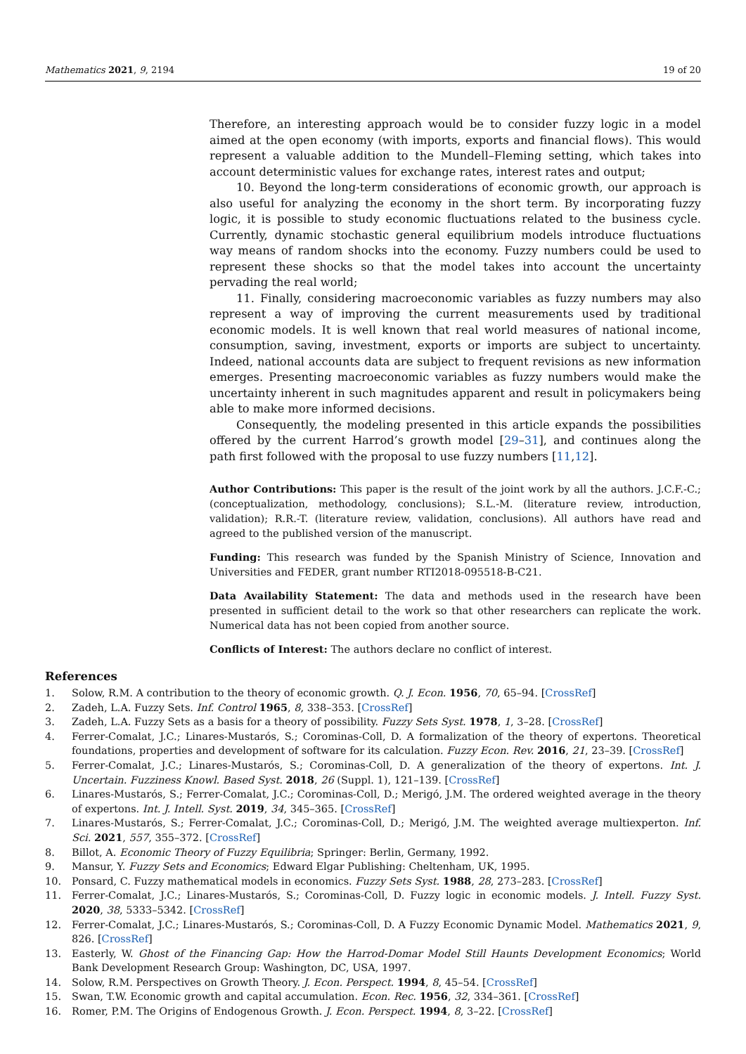Mathematics 2021, 9, 2194 19 of 20
Therefore, an interesting approach would be to consider fuzzy logic in a model aimed at the open economy (with imports, exports and financial flows). This would represent a valuable addition to the Mundell–Fleming setting, which takes into account deterministic values for exchange rates, interest rates and output;
10. Beyond the long-term considerations of economic growth, our approach is also useful for analyzing the economy in the short term. By incorporating fuzzy logic, it is possible to study economic fluctuations related to the business cycle. Currently, dynamic stochastic general equilibrium models introduce fluctuations way means of random shocks into the economy. Fuzzy numbers could be used to represent these shocks so that the model takes into account the uncertainty pervading the real world;
11. Finally, considering macroeconomic variables as fuzzy numbers may also represent a way of improving the current measurements used by traditional economic models. It is well known that real world measures of national income, consumption, saving, investment, exports or imports are subject to uncertainty. Indeed, national accounts data are subject to frequent revisions as new information emerges. Presenting macroeconomic variables as fuzzy numbers would make the uncertainty inherent in such magnitudes apparent and result in policymakers being able to make more informed decisions.
Consequently, the modeling presented in this article expands the possibilities offered by the current Harrod’s growth model [29–31], and continues along the path first followed with the proposal to use fuzzy numbers [11,12].
Author Contributions: This paper is the result of the joint work by all the authors. J.C.F.-C.; (conceptualization, methodology, conclusions); S.L.-M. (literature review, introduction, validation); R.R.-T. (literature review, validation, conclusions). All authors have read and agreed to the published version of the manuscript.
Funding: This research was funded by the Spanish Ministry of Science, Innovation and Universities and FEDER, grant number RTI2018-095518-B-C21.
Data Availability Statement: The data and methods used in the research have been presented in sufficient detail to the work so that other researchers can replicate the work. Numerical data has not been copied from another source.
Conflicts of Interest: The authors declare no conflict of interest.
References
1. Solow, R.M. A contribution to the theory of economic growth. Q. J. Econ. 1956, 70, 65–94. [CrossRef]
2. Zadeh, L.A. Fuzzy Sets. Inf. Control 1965, 8, 338–353. [CrossRef]
3. Zadeh, L.A. Fuzzy Sets as a basis for a theory of possibility. Fuzzy Sets Syst. 1978, 1, 3–28. [CrossRef]
4. Ferrer-Comalat, J.C.; Linares-Mustarós, S.; Corominas-Coll, D. A formalization of the theory of expertons. Theoretical foundations, properties and development of software for its calculation. Fuzzy Econ. Rev. 2016, 21, 23–39. [CrossRef]
5. Ferrer-Comalat, J.C.; Linares-Mustarós, S.; Corominas-Coll, D. A generalization of the theory of expertons. Int. J. Uncertain. Fuzziness Knowl. Based Syst. 2018, 26 (Suppl. 1), 121–139. [CrossRef]
6. Linares-Mustarós, S.; Ferrer-Comalat, J.C.; Corominas-Coll, D.; Merigó, J.M. The ordered weighted average in the theory of expertons. Int. J. Intell. Syst. 2019, 34, 345–365. [CrossRef]
7. Linares-Mustarós, S.; Ferrer-Comalat, J.C.; Corominas-Coll, D.; Merigó, J.M. The weighted average multiexperton. Inf. Sci. 2021, 557, 355–372. [CrossRef]
8. Billot, A. Economic Theory of Fuzzy Equilibria; Springer: Berlin, Germany, 1992.
9. Mansur, Y. Fuzzy Sets and Economics; Edward Elgar Publishing: Cheltenham, UK, 1995.
10. Ponsard, C. Fuzzy mathematical models in economics. Fuzzy Sets Syst. 1988, 28, 273–283. [CrossRef]
11. Ferrer-Comalat, J.C.; Linares-Mustarós, S.; Corominas-Coll, D. Fuzzy logic in economic models. J. Intell. Fuzzy Syst. 2020, 38, 5333–5342. [CrossRef]
12. Ferrer-Comalat, J.C.; Linares-Mustarós, S.; Corominas-Coll, D. A Fuzzy Economic Dynamic Model. Mathematics 2021, 9, 826. [CrossRef]
13. Easterly, W. Ghost of the Financing Gap: How the Harrod-Domar Model Still Haunts Development Economics; World Bank Development Research Group: Washington, DC, USA, 1997.
14. Solow, R.M. Perspectives on Growth Theory. J. Econ. Perspect. 1994, 8, 45–54. [CrossRef]
15. Swan, T.W. Economic growth and capital accumulation. Econ. Rec. 1956, 32, 334–361. [CrossRef]
16. Romer, P.M. The Origins of Endogenous Growth. J. Econ. Perspect. 1994, 8, 3–22. [CrossRef]